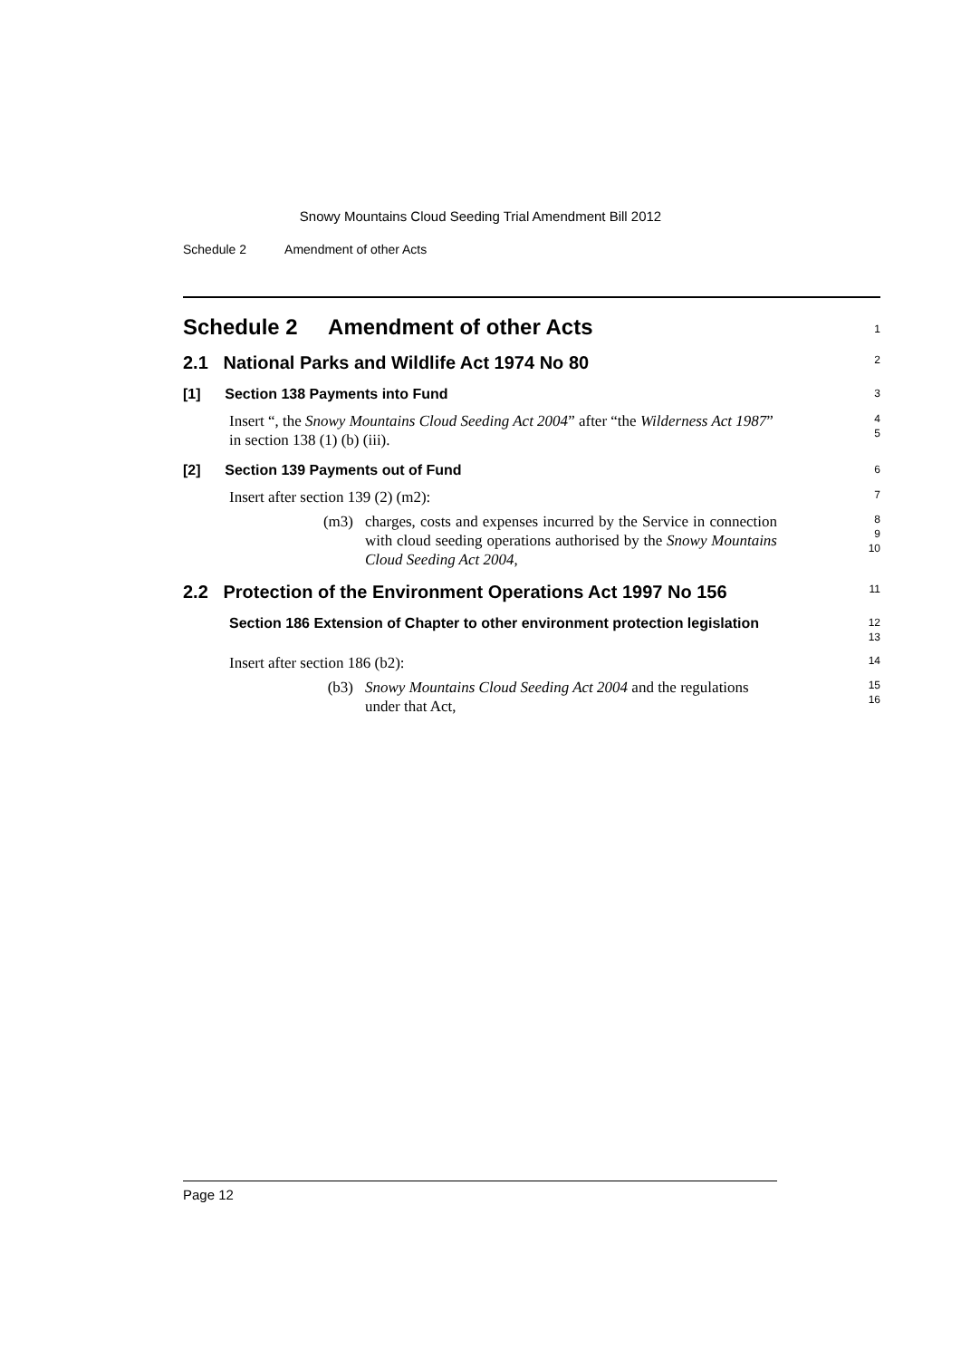Snowy Mountains Cloud Seeding Trial Amendment Bill 2012
Schedule 2 Amendment of other Acts
Schedule 2 Amendment of other Acts
1
2.1 National Parks and Wildlife Act 1974 No 80
2
[1] Section 138 Payments into Fund
3
Insert “, the Snowy Mountains Cloud Seeding Act 2004” after “the Wilderness Act 1987” in section 138 (1) (b) (iii).
4
5
[2] Section 139 Payments out of Fund
6
Insert after section 139 (2) (m2):
7
(m3) charges, costs and expenses incurred by the Service in connection with cloud seeding operations authorised by the Snowy Mountains Cloud Seeding Act 2004,
8
9
10
2.2 Protection of the Environment Operations Act 1997 No 156
11
Section 186 Extension of Chapter to other environment protection legislation
12
13
Insert after section 186 (b2):
14
(b3) Snowy Mountains Cloud Seeding Act 2004 and the regulations under that Act,
15
16
Page 12